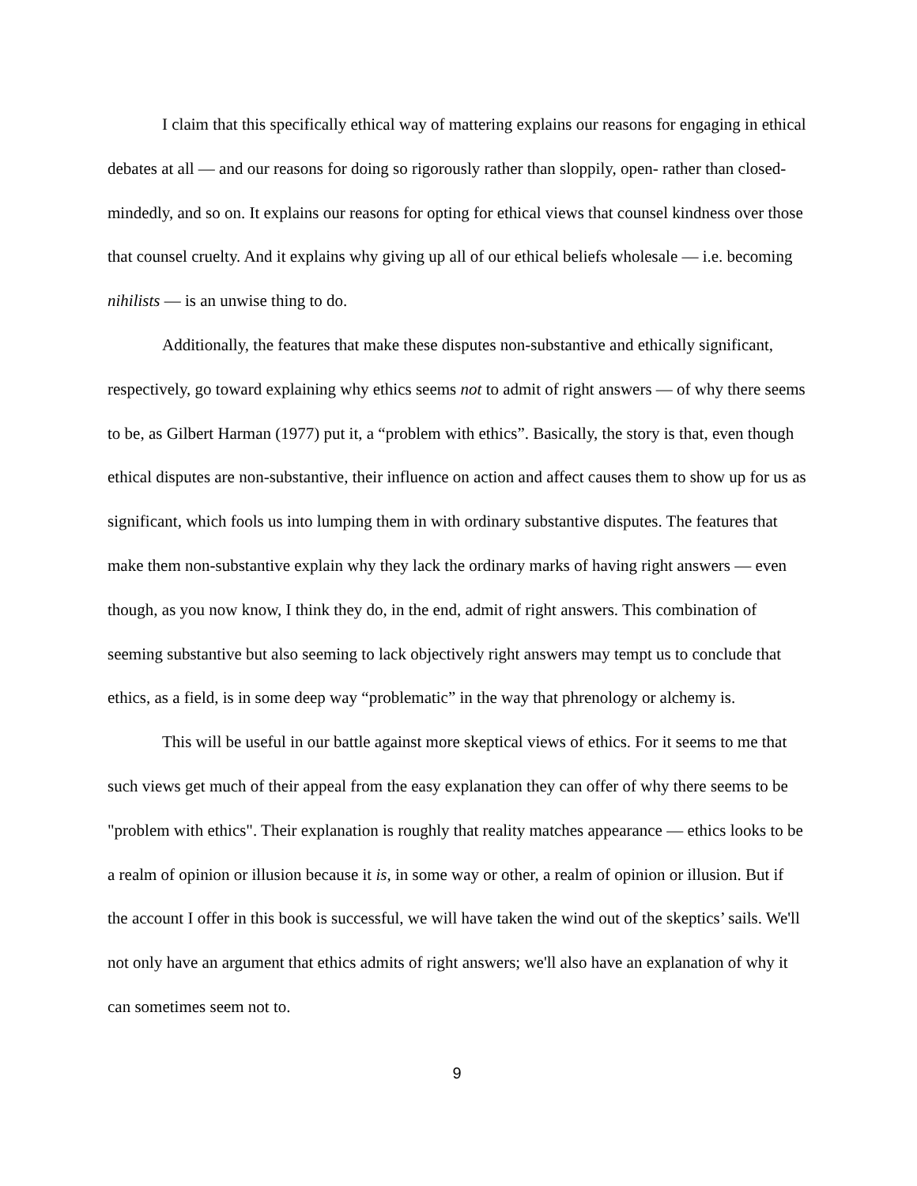I claim that this specifically ethical way of mattering explains our reasons for engaging in ethical debates at all — and our reasons for doing so rigorously rather than sloppily, open- rather than closed-mindedly, and so on. It explains our reasons for opting for ethical views that counsel kindness over those that counsel cruelty. And it explains why giving up all of our ethical beliefs wholesale — i.e. becoming nihilists — is an unwise thing to do.
Additionally, the features that make these disputes non-substantive and ethically significant, respectively, go toward explaining why ethics seems not to admit of right answers — of why there seems to be, as Gilbert Harman (1977) put it, a “problem with ethics”. Basically, the story is that, even though ethical disputes are non-substantive, their influence on action and affect causes them to show up for us as significant, which fools us into lumping them in with ordinary substantive disputes. The features that make them non-substantive explain why they lack the ordinary marks of having right answers — even though, as you now know, I think they do, in the end, admit of right answers. This combination of seeming substantive but also seeming to lack objectively right answers may tempt us to conclude that ethics, as a field, is in some deep way “problematic” in the way that phrenology or alchemy is.
This will be useful in our battle against more skeptical views of ethics. For it seems to me that such views get much of their appeal from the easy explanation they can offer of why there seems to be "problem with ethics". Their explanation is roughly that reality matches appearance — ethics looks to be a realm of opinion or illusion because it is, in some way or other, a realm of opinion or illusion. But if the account I offer in this book is successful, we will have taken the wind out of the skeptics’ sails. We'll not only have an argument that ethics admits of right answers; we'll also have an explanation of why it can sometimes seem not to.
9